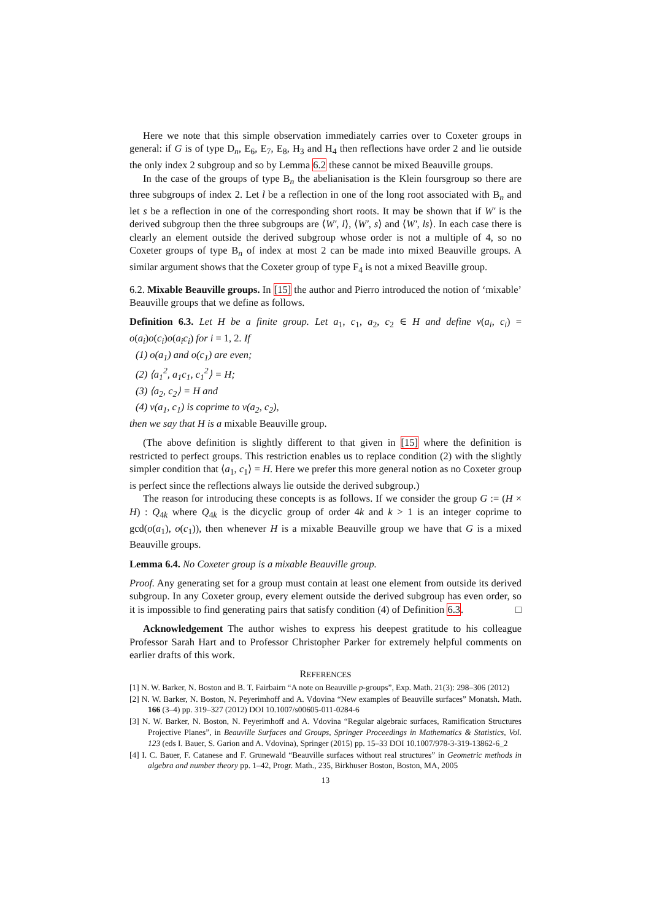Here we note that this simple observation immediately carries over to Coxeter groups in general: if G is of type D<sub>n</sub>, E<sub>6</sub>, E<sub>7</sub>, E<sub>8</sub>, H<sub>3</sub> and H<sub>4</sub> then reflections have order 2 and lie outside the only index 2 subgroup and so by Lemma 6.2 these cannot be mixed Beauville groups.
In the case of the groups of type B<sub>n</sub> the abelianisation is the Klein foursgroup so there are three subgroups of index 2. Let l be a reflection in one of the long root associated with B<sub>n</sub> and let s be a reflection in one of the corresponding short roots. It may be shown that if W′ is the derived subgroup then the three subgroups are ⟨W′, l⟩, ⟨W′, s⟩ and ⟨W′, ls⟩. In each case there is clearly an element outside the derived subgroup whose order is not a multiple of 4, so no Coxeter groups of type B<sub>n</sub> of index at most 2 can be made into mixed Beauville groups. A similar argument shows that the Coxeter group of type F<sub>4</sub> is not a mixed Beaville group.
6.2. Mixable Beauville groups. In [15] the author and Pierro introduced the notion of ‘mixable’ Beauville groups that we define as follows.
Definition 6.3. Let H be a finite group. Let a<sub>1</sub>, c<sub>1</sub>, a<sub>2</sub>, c<sub>2</sub> ∈ H and define ν(a<sub>i</sub>, c<sub>i</sub>) = o(a<sub>i</sub>)o(c<sub>i</sub>)o(a<sub>i</sub>c<sub>i</sub>) for i = 1, 2. If
(1) o(a<sub>1</sub>) and o(c<sub>1</sub>) are even;
(2) ⟨a<sub>1</sub><sup>2</sup>, a<sub>1</sub>c<sub>1</sub>, c<sub>1</sub><sup>2</sup>⟩ = H;
(3) ⟨a<sub>2</sub>, c<sub>2</sub>⟩ = H and
(4) ν(a<sub>1</sub>, c<sub>1</sub>) is coprime to ν(a<sub>2</sub>, c<sub>2</sub>),
then we say that H is a mixable Beauville group.
(The above definition is slightly different to that given in [15] where the definition is restricted to perfect groups. This restriction enables us to replace condition (2) with the slightly simpler condition that ⟨a<sub>1</sub>, c<sub>1</sub>⟩ = H. Here we prefer this more general notion as no Coxeter group is perfect since the reflections always lie outside the derived subgroup.)
The reason for introducing these concepts is as follows. If we consider the group G := (H × H) : Q<sub>4k</sub> where Q<sub>4k</sub> is the dicyclic group of order 4k and k > 1 is an integer coprime to gcd(o(a<sub>1</sub>), o(c<sub>1</sub>)), then whenever H is a mixable Beauville group we have that G is a mixed Beauville groups.
Lemma 6.4. No Coxeter group is a mixable Beauville group.
Proof. Any generating set for a group must contain at least one element from outside its derived subgroup. In any Coxeter group, every element outside the derived subgroup has even order, so it is impossible to find generating pairs that satisfy condition (4) of Definition 6.3. □
Acknowledgement The author wishes to express his deepest gratitude to his colleague Professor Sarah Hart and to Professor Christopher Parker for extremely helpful comments on earlier drafts of this work.
REFERENCES
[1] N. W. Barker, N. Boston and B. T. Fairbairn “A note on Beauville p-groups”, Exp. Math. 21(3): 298–306 (2012)
[2] N. W. Barker, N. Boston, N. Peyerimhoff and A. Vdovina “New examples of Beauville surfaces” Monatsh. Math. 166 (3–4) pp. 319–327 (2012) DOI 10.1007/s00605-011-0284-6
[3] N. W. Barker, N. Boston, N. Peyerimhoff and A. Vdovina “Regular algebraic surfaces, Ramification Structures Projective Planes”, in Beauville Surfaces and Groups, Springer Proceedings in Mathematics & Statistics, Vol. 123 (eds I. Bauer, S. Garion and A. Vdovina), Springer (2015) pp. 15–33 DOI 10.1007/978-3-319-13862-6_2
[4] I. C. Bauer, F. Catanese and F. Grunewald “Beauville surfaces without real structures” in Geometric methods in algebra and number theory pp. 1–42, Progr. Math., 235, Birkhuser Boston, Boston, MA, 2005
13